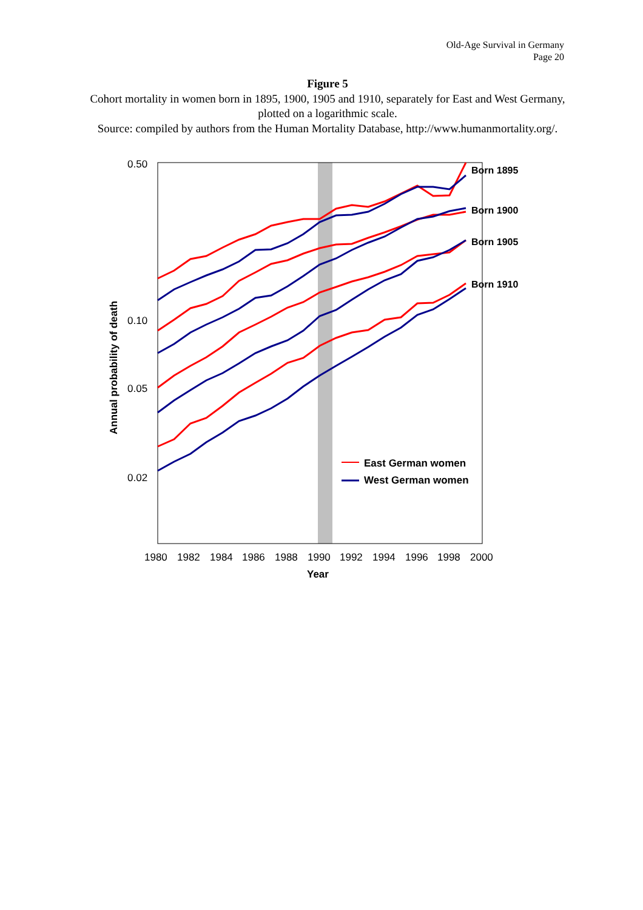Old-Age Survival in Germany
Page 20
Figure 5
Cohort mortality in women born in 1895, 1900, 1905 and 1910, separately for East and West Germany, plotted on a logarithmic scale.
Source: compiled by authors from the Human Mortality Database, http://www.humanmortality.org/.
0.50
0.10
0.05
0.02
1980
1982
1984
1986
1988
1990
1992
1994
1996
1998
2000
Year
Annual probability of death
Born 1895
Born 1900
Born 1905
Born 1910
East German women
West German women